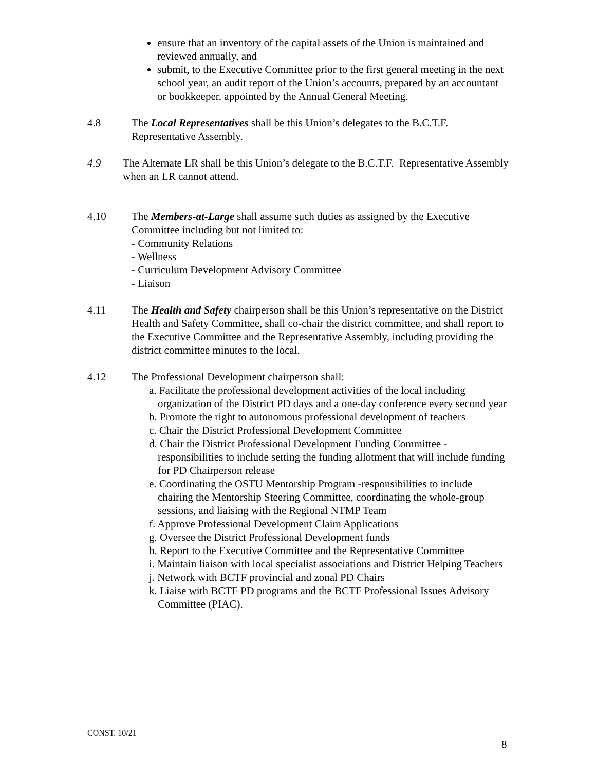ensure that an inventory of the capital assets of the Union is maintained and reviewed annually, and
submit, to the Executive Committee prior to the first general meeting in the next school year, an audit report of the Union’s accounts, prepared by an accountant or bookkeeper, appointed by the Annual General Meeting.
4.8 The Local Representatives shall be this Union’s delegates to the B.C.T.F. Representative Assembly.
4.9 The Alternate LR shall be this Union’s delegate to the B.C.T.F. Representative Assembly when an LR cannot attend.
4.10 The Members-at-Large shall assume such duties as assigned by the Executive Committee including but not limited to:
- Community Relations
- Wellness
- Curriculum Development Advisory Committee
- Liaison
4.11 The Health and Safety chairperson shall be this Union’s representative on the District Health and Safety Committee, shall co-chair the district committee, and shall report to the Executive Committee and the Representative Assembly, including providing the district committee minutes to the local.
4.12 The Professional Development chairperson shall:
a. Facilitate the professional development activities of the local including organization of the District PD days and a one-day conference every second year
b. Promote the right to autonomous professional development of teachers
c. Chair the District Professional Development Committee
d. Chair the District Professional Development Funding Committee -responsibilities to include setting the funding allotment that will include funding for PD Chairperson release
e. Coordinating the OSTU Mentorship Program -responsibilities to include chairing the Mentorship Steering Committee, coordinating the whole-group sessions, and liaising with the Regional NTMP Team
f. Approve Professional Development Claim Applications
g. Oversee the District Professional Development funds
h. Report to the Executive Committee and the Representative Committee
i. Maintain liaison with local specialist associations and District Helping Teachers
j. Network with BCTF provincial and zonal PD Chairs
k. Liaise with BCTF PD programs and the BCTF Professional Issues Advisory Committee (PIAC).
CONST. 10/21
8